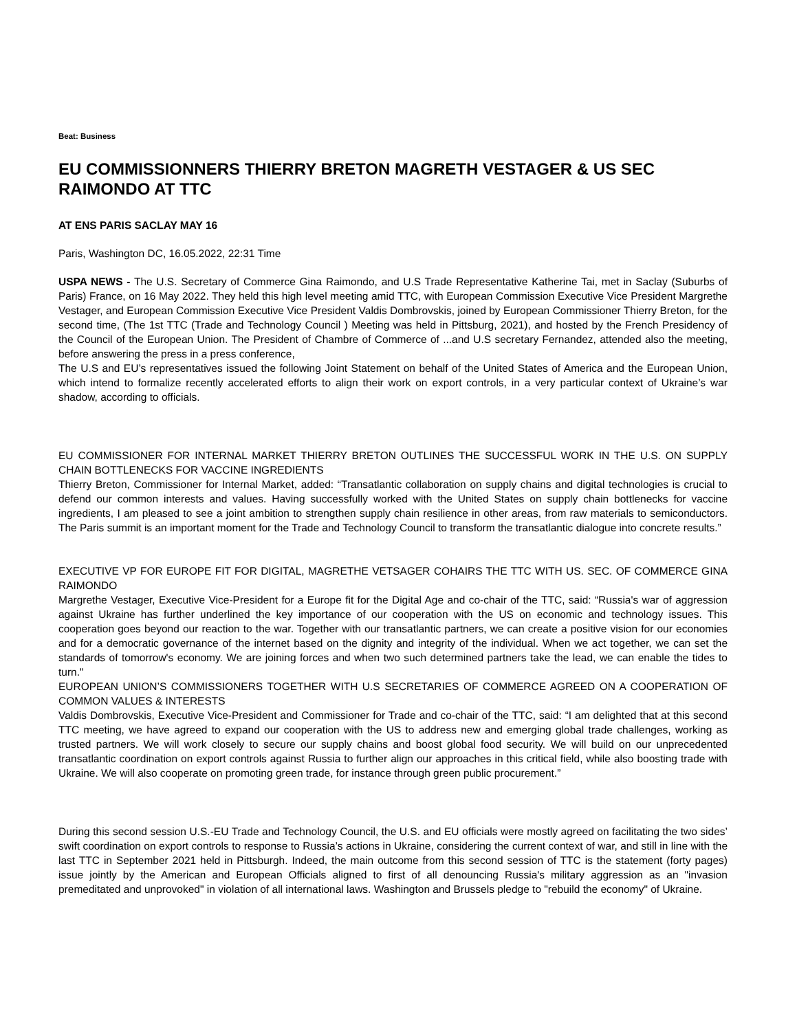Beat: Business
EU COMMISSIONNERS THIERRY BRETON MAGRETH VESTAGER & US SEC RAIMONDO AT TTC
AT ENS PARIS SACLAY MAY 16
Paris, Washington DC, 16.05.2022, 22:31 Time
USPA NEWS - The U.S. Secretary of Commerce Gina Raimondo, and U.S Trade Representative Katherine Tai, met in Saclay (Suburbs of Paris) France, on 16 May 2022. They held this high level meeting amid TTC, with European Commission Executive Vice President Margrethe Vestager, and European Commission Executive Vice President Valdis Dombrovskis, joined by European Commissioner Thierry Breton, for the second time, (The 1st TTC (Trade and Technology Council ) Meeting was held in Pittsburg, 2021), and hosted by the French Presidency of the Council of the European Union. The President of Chambre of Commerce of ...and U.S secretary Fernandez, attended also the meeting, before answering the press in a press conference,
The U.S and EU’s representatives issued the following Joint Statement on behalf of the United States of America and the European Union, which intend to formalize recently accelerated efforts to align their work on export controls, in a very particular context of Ukraine’s war shadow, according to officials.
EU COMMISSIONER FOR INTERNAL MARKET THIERRY BRETON OUTLINES THE SUCCESSFUL WORK IN THE U.S. ON SUPPLY CHAIN BOTTLENECKS FOR VACCINE INGREDIENTS
Thierry Breton, Commissioner for Internal Market, added: “Transatlantic collaboration on supply chains and digital technologies is crucial to defend our common interests and values. Having successfully worked with the United States on supply chain bottlenecks for vaccine ingredients, I am pleased to see a joint ambition to strengthen supply chain resilience in other areas, from raw materials to semiconductors. The Paris summit is an important moment for the Trade and Technology Council to transform the transatlantic dialogue into concrete results.”
EXECUTIVE VP FOR EUROPE FIT FOR DIGITAL, MAGRETHE VETSAGER COHAIRS THE TTC WITH US. SEC. OF COMMERCE GINA RAIMONDO
Margrethe Vestager, Executive Vice-President for a Europe fit for the Digital Age and co-chair of the TTC, said: “Russia's war of aggression against Ukraine has further underlined the key importance of our cooperation with the US on economic and technology issues. This cooperation goes beyond our reaction to the war. Together with our transatlantic partners, we can create a positive vision for our economies and for a democratic governance of the internet based on the dignity and integrity of the individual. When we act together, we can set the standards of tomorrow's economy. We are joining forces and when two such determined partners take the lead, we can enable the tides to turn."
EUROPEAN UNION’S COMMISSIONERS TOGETHER WITH U.S SECRETARIES OF COMMERCE AGREED ON A COOPERATION OF COMMON VALUES & INTERESTS
Valdis Dombrovskis, Executive Vice-President and Commissioner for Trade and co-chair of the TTC, said: “I am delighted that at this second TTC meeting, we have agreed to expand our cooperation with the US to address new and emerging global trade challenges, working as trusted partners. We will work closely to secure our supply chains and boost global food security. We will build on our unprecedented transatlantic coordination on export controls against Russia to further align our approaches in this critical field, while also boosting trade with Ukraine. We will also cooperate on promoting green trade, for instance through green public procurement.”
During this second session U.S.-EU Trade and Technology Council, the U.S. and EU officials were mostly agreed on facilitating the two sides’ swift coordination on export controls to response to Russia’s actions in Ukraine, considering the current context of war, and still in line with the last TTC in September 2021 held in Pittsburgh. Indeed, the main outcome from this second session of TTC is the statement (forty pages) issue jointly by the American and European Officials aligned to first of all denouncing Russia's military aggression as an "invasion premeditated and unprovoked" in violation of all international laws. Washington and Brussels pledge to "rebuild the economy" of Ukraine.